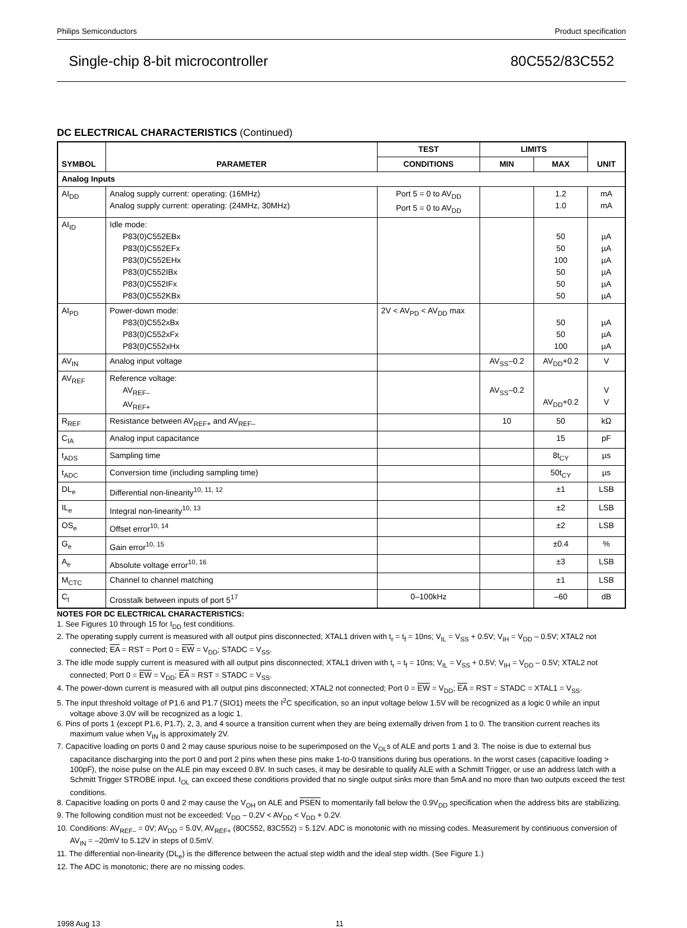Philips Semiconductors Product specification
Single-chip 8-bit microcontroller 80C552/83C552
DC ELECTRICAL CHARACTERISTICS (Continued)
| SYMBOL | PARAMETER | TEST | LIMITS | | UNIT |
| --- | --- | --- | --- | --- | --- |
| | | CONDITIONS | MIN | MAX | |
| Analog Inputs | | | | | |
| AI<sub>DD</sub> | Analog supply current: operating: (16MHz) Analog supply current: operating: (24MHz, 30MHz) | Port 5 = 0 to AV<sub>DD</sub> Port 5 = 0 to AV<sub>DD</sub> | | 1.2 1.0 | mA mA |
| AI<sub>ID</sub> | Idle mode: P83(0)C552EBx P83(0)C552EFx P83(0)C552EHx P83(0)C552IBx P83(0)C552IFx P83(0)C552KBx | | | 50 50 100 50 50 50 | µA µA µA µA µA µA |
| AI<sub>PD</sub> | Power-down mode: P83(0)C552xBx P83(0)C552xFx P83(0)C552xHx | 2V < AV<sub>PD</sub> < AV<sub>DD</sub> max | | 50 50 100 | µA µA µA |
| AV<sub>IN</sub> | Analog input voltage | | AV<sub>SS</sub>–0.2 | AV<sub>DD</sub>+0.2 | V |
| AV<sub>REF</sub> | Reference voltage: AV<sub>REF–</sub> AV<sub>REF+</sub> | | AV<sub>SS</sub>–0.2 | AV<sub>DD</sub>+0.2 | V V |
| R<sub>REF</sub> | Resistance between AV<sub>REF+</sub> and AV<sub>REF–</sub> | | 10 | 50 | kΩ |
| C<sub>IA</sub> | Analog input capacitance | | | 15 | pF |
| t<sub>ADS</sub> | Sampling time | | | 8t<sub>CY</sub> | µs |
| t<sub>ADC</sub> | Conversion time (including sampling time) | | | 50t<sub>CY</sub> | µs |
| DL<sub>e</sub> | Differential non-linearity<sup>10, 11, 12</sup> | | | ±1 | LSB |
| IL<sub>e</sub> | Integral non-linearity<sup>10, 13</sup> | | | ±2 | LSB |
| OS<sub>e</sub> | Offset error<sup>10, 14</sup> | | | ±2 | LSB |
| G<sub>e</sub> | Gain error<sup>10, 15</sup> | | | ±0.4 | % |
| A<sub>e</sub> | Absolute voltage error<sup>10, 16</sup> | | | ±3 | LSB |
| M<sub>CTC</sub> | Channel to channel matching | | | ±1 | LSB |
| C<sub>t</sub> | Crosstalk between inputs of port 5<sup>17</sup> | 0–100kHz | | –60 | dB |
NOTES FOR DC ELECTRICAL CHARACTERISTICS:
1. See Figures 10 through 15 for I<sub>DD</sub> test conditions.
2. The operating supply current is measured with all output pins disconnected; XTAL1 driven with t<sub>r</sub> = t<sub>f</sub> = 10ns; V<sub>IL</sub> = V<sub>SS</sub> + 0.5V; V<sub>IH</sub> = V<sub>DD</sub> – 0.5V; XTAL2 not connected; EA = RST = Port 0 = EW = V<sub>DD</sub>; STADC = V<sub>SS</sub>.
3. The idle mode supply current is measured with all output pins disconnected; XTAL1 driven with t<sub>r</sub> = t<sub>f</sub> = 10ns; V<sub>IL</sub> = V<sub>SS</sub> + 0.5V; V<sub>IH</sub> = V<sub>DD</sub> – 0.5V; XTAL2 not connected; Port 0 = EW = V<sub>DD</sub>; EA = RST = STADC = V<sub>SS</sub>.
4. The power-down current is measured with all output pins disconnected; XTAL2 not connected; Port 0 = EW = V<sub>DD</sub>; EA = RST = STADC = XTAL1 = V<sub>SS</sub>.
5. The input threshold voltage of P1.6 and P1.7 (SIO1) meets the I<sup>2</sup>C specification, so an input voltage below 1.5V will be recognized as a logic 0 while an input voltage above 3.0V will be recognized as a logic 1.
6. Pins of ports 1 (except P1.6, P1.7), 2, 3, and 4 source a transition current when they are being externally driven from 1 to 0. The transition current reaches its maximum value when V<sub>IN</sub> is approximately 2V.
7. Capacitive loading on ports 0 and 2 may cause spurious noise to be superimposed on the V<sub>OL</sub>s of ALE and ports 1 and 3. The noise is due to external bus capacitance discharging into the port 0 and port 2 pins when these pins make 1-to-0 transitions during bus operations. In the worst cases (capacitive loading > 100pF), the noise pulse on the ALE pin may exceed 0.8V. In such cases, it may be desirable to qualify ALE with a Schmitt Trigger, or use an address latch with a Schmitt Trigger STROBE input. I<sub>OL</sub> can exceed these conditions provided that no single output sinks more than 5mA and no more than two outputs exceed the test conditions.
8. Capacitive loading on ports 0 and 2 may cause the V<sub>OH</sub> on ALE and PSEN to momentarily fall below the 0.9V<sub>DD</sub> specification when the address bits are stabilizing.
9. The following condition must not be exceeded: V<sub>DD</sub> – 0.2V < AV<sub>DD</sub> < V<sub>DD</sub> + 0.2V.
10. Conditions: AV<sub>REF–</sub> = 0V; AV<sub>DD</sub> = 5.0V, AV<sub>REF+</sub> (80C552, 83C552) = 5.12V. ADC is monotonic with no missing codes. Measurement by continuous conversion of AV<sub>IN</sub> = –20mV to 5.12V in steps of 0.5mV.
11. The differential non-linearity (DL<sub>e</sub>) is the difference between the actual step width and the ideal step width. (See Figure 1.)
12. The ADC is monotonic; there are no missing codes.
1998 Aug 13 11